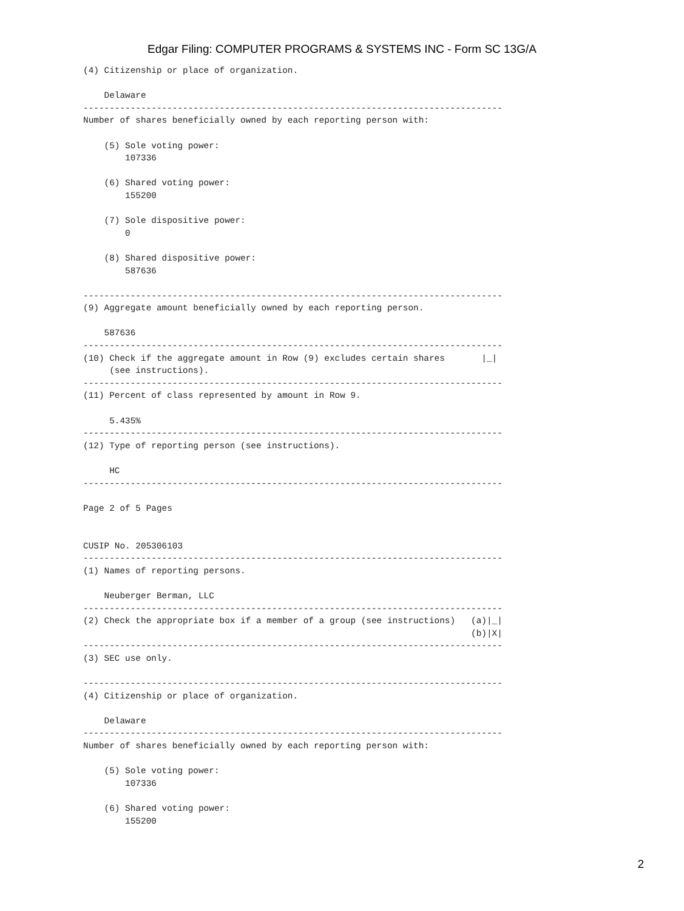Edgar Filing: COMPUTER PROGRAMS & SYSTEMS INC - Form SC 13G/A
(4) Citizenship or place of organization.

    Delaware
--------------------------------------------------------------------------------
Number of shares beneficially owned by each reporting person with:

    (5) Sole voting power:
        107336

    (6) Shared voting power:
        155200

    (7) Sole dispositive power:
        0

    (8) Shared dispositive power:
        587636

--------------------------------------------------------------------------------
(9) Aggregate amount beneficially owned by each reporting person.

    587636
--------------------------------------------------------------------------------
(10) Check if the aggregate amount in Row (9) excludes certain shares       |_|
     (see instructions).
--------------------------------------------------------------------------------
(11) Percent of class represented by amount in Row 9.

     5.435%
--------------------------------------------------------------------------------
(12) Type of reporting person (see instructions).

     HC
--------------------------------------------------------------------------------

Page 2 of 5 Pages


CUSIP No. 205306103
--------------------------------------------------------------------------------
(1) Names of reporting persons.

    Neuberger Berman, LLC
--------------------------------------------------------------------------------
(2) Check the appropriate box if a member of a group (see instructions)   (a)|_|
                                                                          (b)|X|
--------------------------------------------------------------------------------
(3) SEC use only.

--------------------------------------------------------------------------------
(4) Citizenship or place of organization.

    Delaware
--------------------------------------------------------------------------------
Number of shares beneficially owned by each reporting person with:

    (5) Sole voting power:
        107336

    (6) Shared voting power:
        155200
2